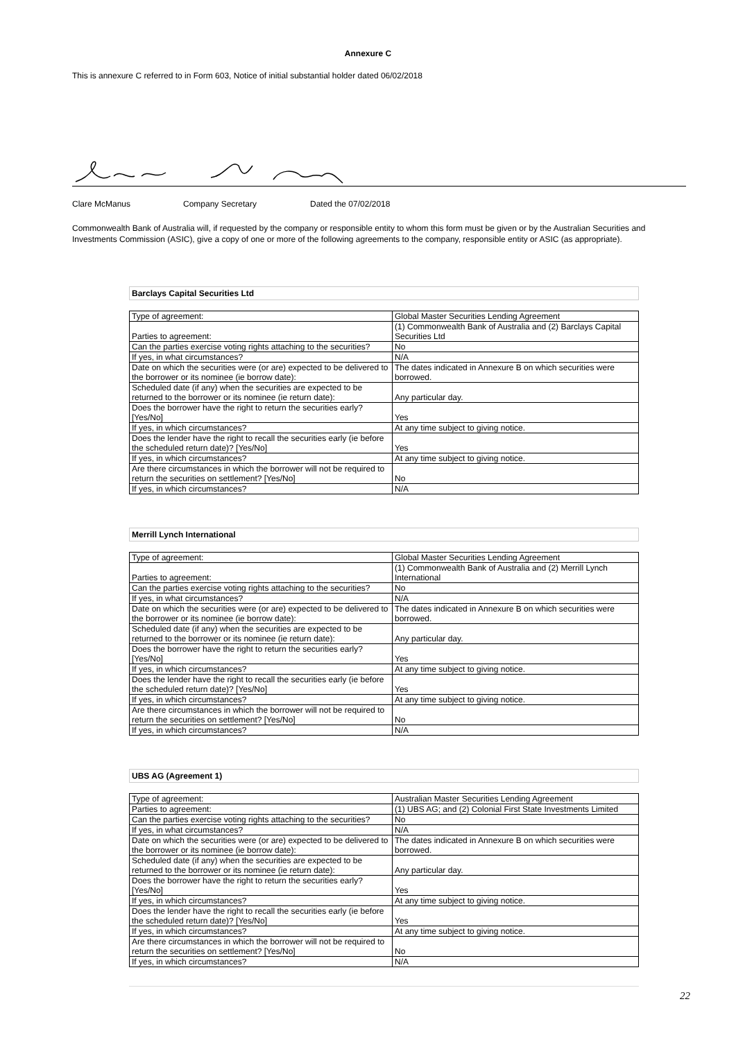Annexure C
This is annexure C referred to in Form 603, Notice of initial substantial holder dated 06/02/2018
Clare McManus Company Secretary Dated the 07/02/2018
Commonwealth Bank of Australia will, if requested by the company or responsible entity to whom this form must be given or by the Australian Securities and Investments Commission (ASIC), give a copy of one or more of the following agreements to the company, responsible entity or ASIC (as appropriate).
Barclays Capital Securities Ltd
| Type of agreement: | Global Master Securities Lending Agreement |
| Parties to agreement: | (1) Commonwealth Bank of Australia and (2) Barclays Capital Securities Ltd |
| Can the parties exercise voting rights attaching to the securities? | No |
| If yes, in what circumstances? | N/A |
| Date on which the securities were (or are) expected to be delivered to the borrower or its nominee (ie borrow date): | The dates indicated in Annexure B on which securities were borrowed. |
| Scheduled date (if any) when the securities are expected to be returned to the borrower or its nominee (ie return date): | Any particular day. |
| Does the borrower have the right to return the securities early? [Yes/No] | Yes |
| If yes, in which circumstances? | At any time subject to giving notice. |
| Does the lender have the right to recall the securities early (ie before the scheduled return date)? [Yes/No] | Yes |
| If yes, in which circumstances? | At any time subject to giving notice. |
| Are there circumstances in which the borrower will not be required to return the securities on settlement? [Yes/No] | No |
| If yes, in which circumstances? | N/A |
Merrill Lynch International
| Type of agreement: | Global Master Securities Lending Agreement |
| Parties to agreement: | (1) Commonwealth Bank of Australia and (2) Merrill Lynch International |
| Can the parties exercise voting rights attaching to the securities? | No |
| If yes, in what circumstances? | N/A |
| Date on which the securities were (or are) expected to be delivered to the borrower or its nominee (ie borrow date): | The dates indicated in Annexure B on which securities were borrowed. |
| Scheduled date (if any) when the securities are expected to be returned to the borrower or its nominee (ie return date): | Any particular day. |
| Does the borrower have the right to return the securities early? [Yes/No] | Yes |
| If yes, in which circumstances? | At any time subject to giving notice. |
| Does the lender have the right to recall the securities early (ie before the scheduled return date)? [Yes/No] | Yes |
| If yes, in which circumstances? | At any time subject to giving notice. |
| Are there circumstances in which the borrower will not be required to return the securities on settlement? [Yes/No] | No |
| If yes, in which circumstances? | N/A |
UBS AG (Agreement 1)
| Type of agreement: | Australian Master Securities Lending Agreement |
| Parties to agreement: | (1) UBS AG; and (2) Colonial First State Investments Limited |
| Can the parties exercise voting rights attaching to the securities? | No |
| If yes, in what circumstances? | N/A |
| Date on which the securities were (or are) expected to be delivered to the borrower or its nominee (ie borrow date): | The dates indicated in Annexure B on which securities were borrowed. |
| Scheduled date (if any) when the securities are expected to be returned to the borrower or its nominee (ie return date): | Any particular day. |
| Does the borrower have the right to return the securities early? [Yes/No] | Yes |
| If yes, in which circumstances? | At any time subject to giving notice. |
| Does the lender have the right to recall the securities early (ie before the scheduled return date)? [Yes/No] | Yes |
| If yes, in which circumstances? | At any time subject to giving notice. |
| Are there circumstances in which the borrower will not be required to return the securities on settlement? [Yes/No] | No |
| If yes, in which circumstances? | N/A |
22